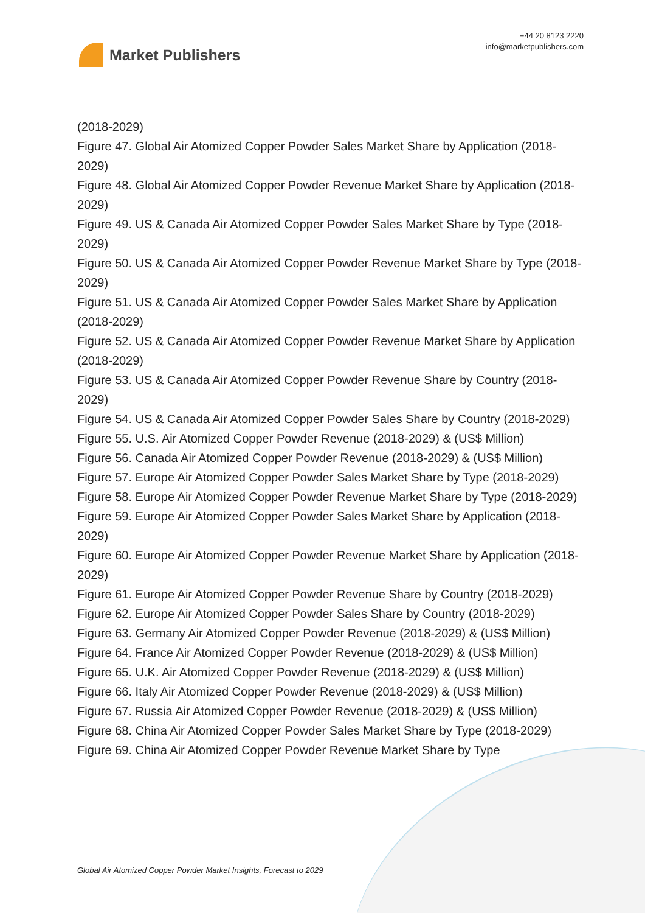Market Publishers
+44 20 8123 2220
info@marketpublishers.com
(2018-2029)
Figure 47. Global Air Atomized Copper Powder Sales Market Share by Application (2018-2029)
Figure 48. Global Air Atomized Copper Powder Revenue Market Share by Application (2018-2029)
Figure 49. US & Canada Air Atomized Copper Powder Sales Market Share by Type (2018-2029)
Figure 50. US & Canada Air Atomized Copper Powder Revenue Market Share by Type (2018-2029)
Figure 51. US & Canada Air Atomized Copper Powder Sales Market Share by Application (2018-2029)
Figure 52. US & Canada Air Atomized Copper Powder Revenue Market Share by Application (2018-2029)
Figure 53. US & Canada Air Atomized Copper Powder Revenue Share by Country (2018-2029)
Figure 54. US & Canada Air Atomized Copper Powder Sales Share by Country (2018-2029)
Figure 55. U.S. Air Atomized Copper Powder Revenue (2018-2029) & (US$ Million)
Figure 56. Canada Air Atomized Copper Powder Revenue (2018-2029) & (US$ Million)
Figure 57. Europe Air Atomized Copper Powder Sales Market Share by Type (2018-2029)
Figure 58. Europe Air Atomized Copper Powder Revenue Market Share by Type (2018-2029)
Figure 59. Europe Air Atomized Copper Powder Sales Market Share by Application (2018-2029)
Figure 60. Europe Air Atomized Copper Powder Revenue Market Share by Application (2018-2029)
Figure 61. Europe Air Atomized Copper Powder Revenue Share by Country (2018-2029)
Figure 62. Europe Air Atomized Copper Powder Sales Share by Country (2018-2029)
Figure 63. Germany Air Atomized Copper Powder Revenue (2018-2029) & (US$ Million)
Figure 64. France Air Atomized Copper Powder Revenue (2018-2029) & (US$ Million)
Figure 65. U.K. Air Atomized Copper Powder Revenue (2018-2029) & (US$ Million)
Figure 66. Italy Air Atomized Copper Powder Revenue (2018-2029) & (US$ Million)
Figure 67. Russia Air Atomized Copper Powder Revenue (2018-2029) & (US$ Million)
Figure 68. China Air Atomized Copper Powder Sales Market Share by Type (2018-2029)
Figure 69. China Air Atomized Copper Powder Revenue Market Share by Type
Global Air Atomized Copper Powder Market Insights, Forecast to 2029